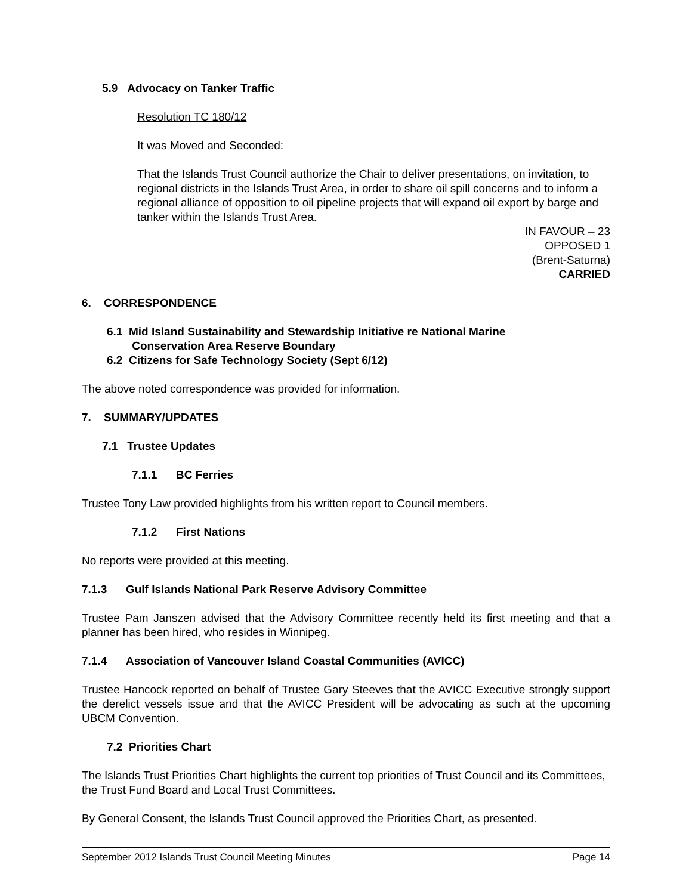5.9 Advocacy on Tanker Traffic
Resolution TC 180/12
It was Moved and Seconded:
That the Islands Trust Council authorize the Chair to deliver presentations, on invitation, to regional districts in the Islands Trust Area, in order to share oil spill concerns and to inform a regional alliance of opposition to oil pipeline projects that will expand oil export by barge and tanker within the Islands Trust Area.
IN FAVOUR – 23
OPPOSED 1
(Brent-Saturna)
CARRIED
6. CORRESPONDENCE
6.1 Mid Island Sustainability and Stewardship Initiative re National Marine
Conservation Area Reserve Boundary
6.2 Citizens for Safe Technology Society (Sept 6/12)
The above noted correspondence was provided for information.
7. SUMMARY/UPDATES
7.1 Trustee Updates
7.1.1 BC Ferries
Trustee Tony Law provided highlights from his written report to Council members.
7.1.2 First Nations
No reports were provided at this meeting.
7.1.3 Gulf Islands National Park Reserve Advisory Committee
Trustee Pam Janszen advised that the Advisory Committee recently held its first meeting and that a planner has been hired, who resides in Winnipeg.
7.1.4 Association of Vancouver Island Coastal Communities (AVICC)
Trustee Hancock reported on behalf of Trustee Gary Steeves that the AVICC Executive strongly support the derelict vessels issue and that the AVICC President will be advocating as such at the upcoming UBCM Convention.
7.2 Priorities Chart
The Islands Trust Priorities Chart highlights the current top priorities of Trust Council and its Committees, the Trust Fund Board and Local Trust Committees.
By General Consent, the Islands Trust Council approved the Priorities Chart, as presented.
September 2012 Islands Trust Council Meeting Minutes Page 14